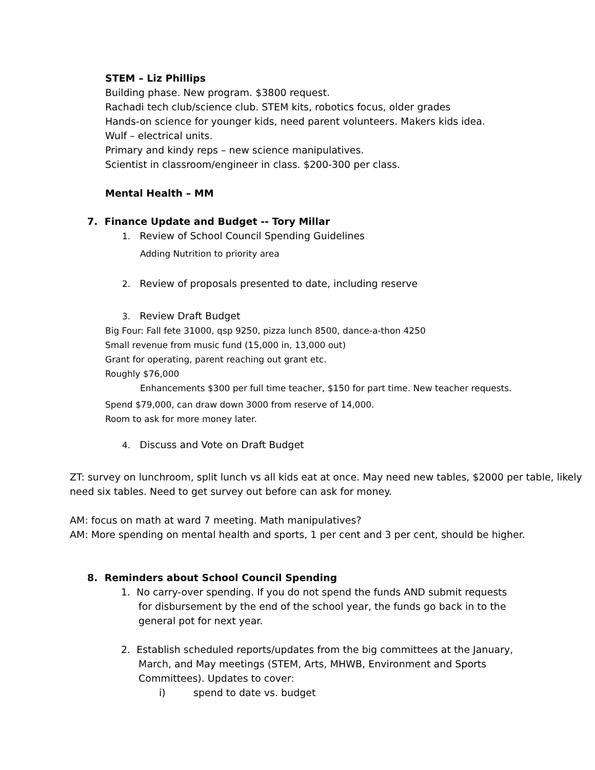STEM – Liz Phillips
Building phase. New program. $3800 request.
Rachadi tech club/science club. STEM kits, robotics focus, older grades
Hands-on science for younger kids, need parent volunteers. Makers kids idea.
Wulf – electrical units.
Primary and kindy reps – new science manipulatives.
Scientist in classroom/engineer in class. $200-300 per class.
Mental Health – MM
7. Finance Update and Budget -- Tory Millar
1. Review of School Council Spending Guidelines
Adding Nutrition to priority area
2. Review of proposals presented to date, including reserve
3. Review Draft Budget
Big Four: Fall fete 31000, qsp 9250, pizza lunch 8500, dance-a-thon 4250
Small revenue from music fund (15,000 in, 13,000 out)
Grant for operating, parent reaching out grant etc.
Roughly $76,000
Enhancements $300 per full time teacher, $150 for part time. New teacher requests.
Spend $79,000, can draw down 3000 from reserve of 14,000.
Room to ask for more money later.
4. Discuss and Vote on Draft Budget
ZT: survey on lunchroom, split lunch vs all kids eat at once. May need new tables, $2000 per table, likely need six tables. Need to get survey out before can ask for money.
AM: focus on math at ward 7 meeting. Math manipulatives?
AM: More spending on mental health and sports, 1 per cent and 3 per cent, should be higher.
8. Reminders about School Council Spending
1. No carry-over spending. If you do not spend the funds AND submit requests for disbursement by the end of the school year, the funds go back in to the general pot for next year.
2. Establish scheduled reports/updates from the big committees at the January, March, and May meetings (STEM, Arts, MHWB, Environment and Sports Committees). Updates to cover:
i) spend to date vs. budget